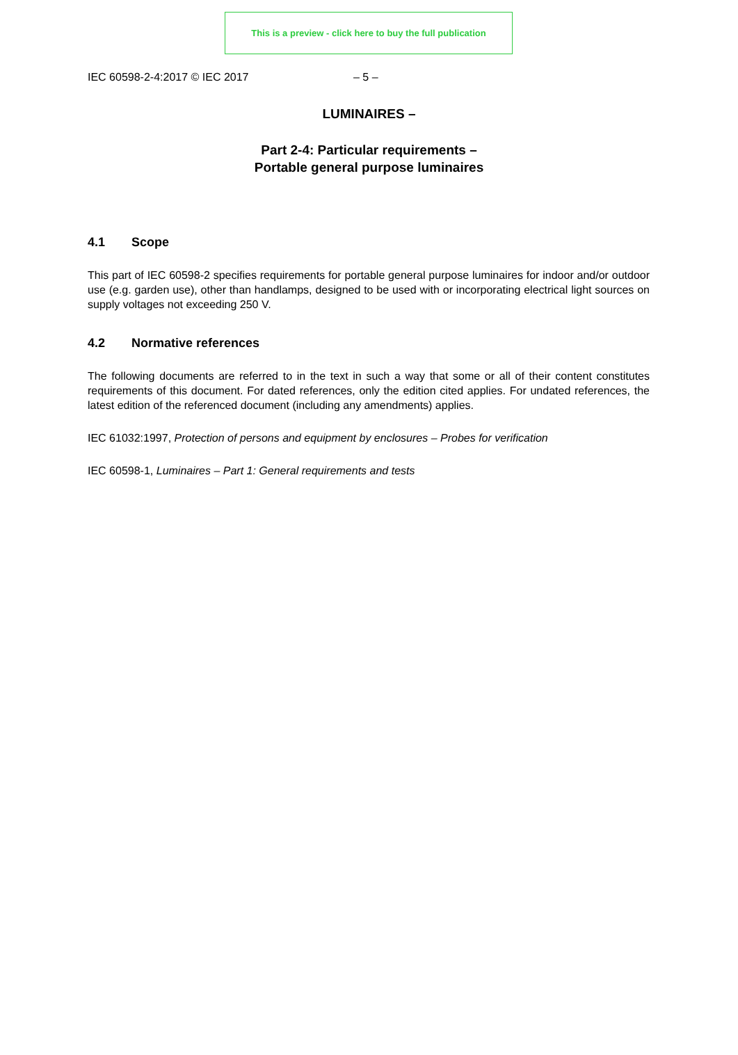This is a preview - click here to buy the full publication
IEC 60598-2-4:2017 © IEC 2017 – 5 –
LUMINAIRES –
Part 2-4: Particular requirements –
Portable general purpose luminaires
4.1 Scope
This part of IEC 60598-2 specifies requirements for portable general purpose luminaires for indoor and/or outdoor use (e.g. garden use), other than handlamps, designed to be used with or incorporating electrical light sources on supply voltages not exceeding 250 V.
4.2 Normative references
The following documents are referred to in the text in such a way that some or all of their content constitutes requirements of this document. For dated references, only the edition cited applies. For undated references, the latest edition of the referenced document (including any amendments) applies.
IEC 61032:1997, Protection of persons and equipment by enclosures – Probes for verification
IEC 60598-1, Luminaires – Part 1: General requirements and tests